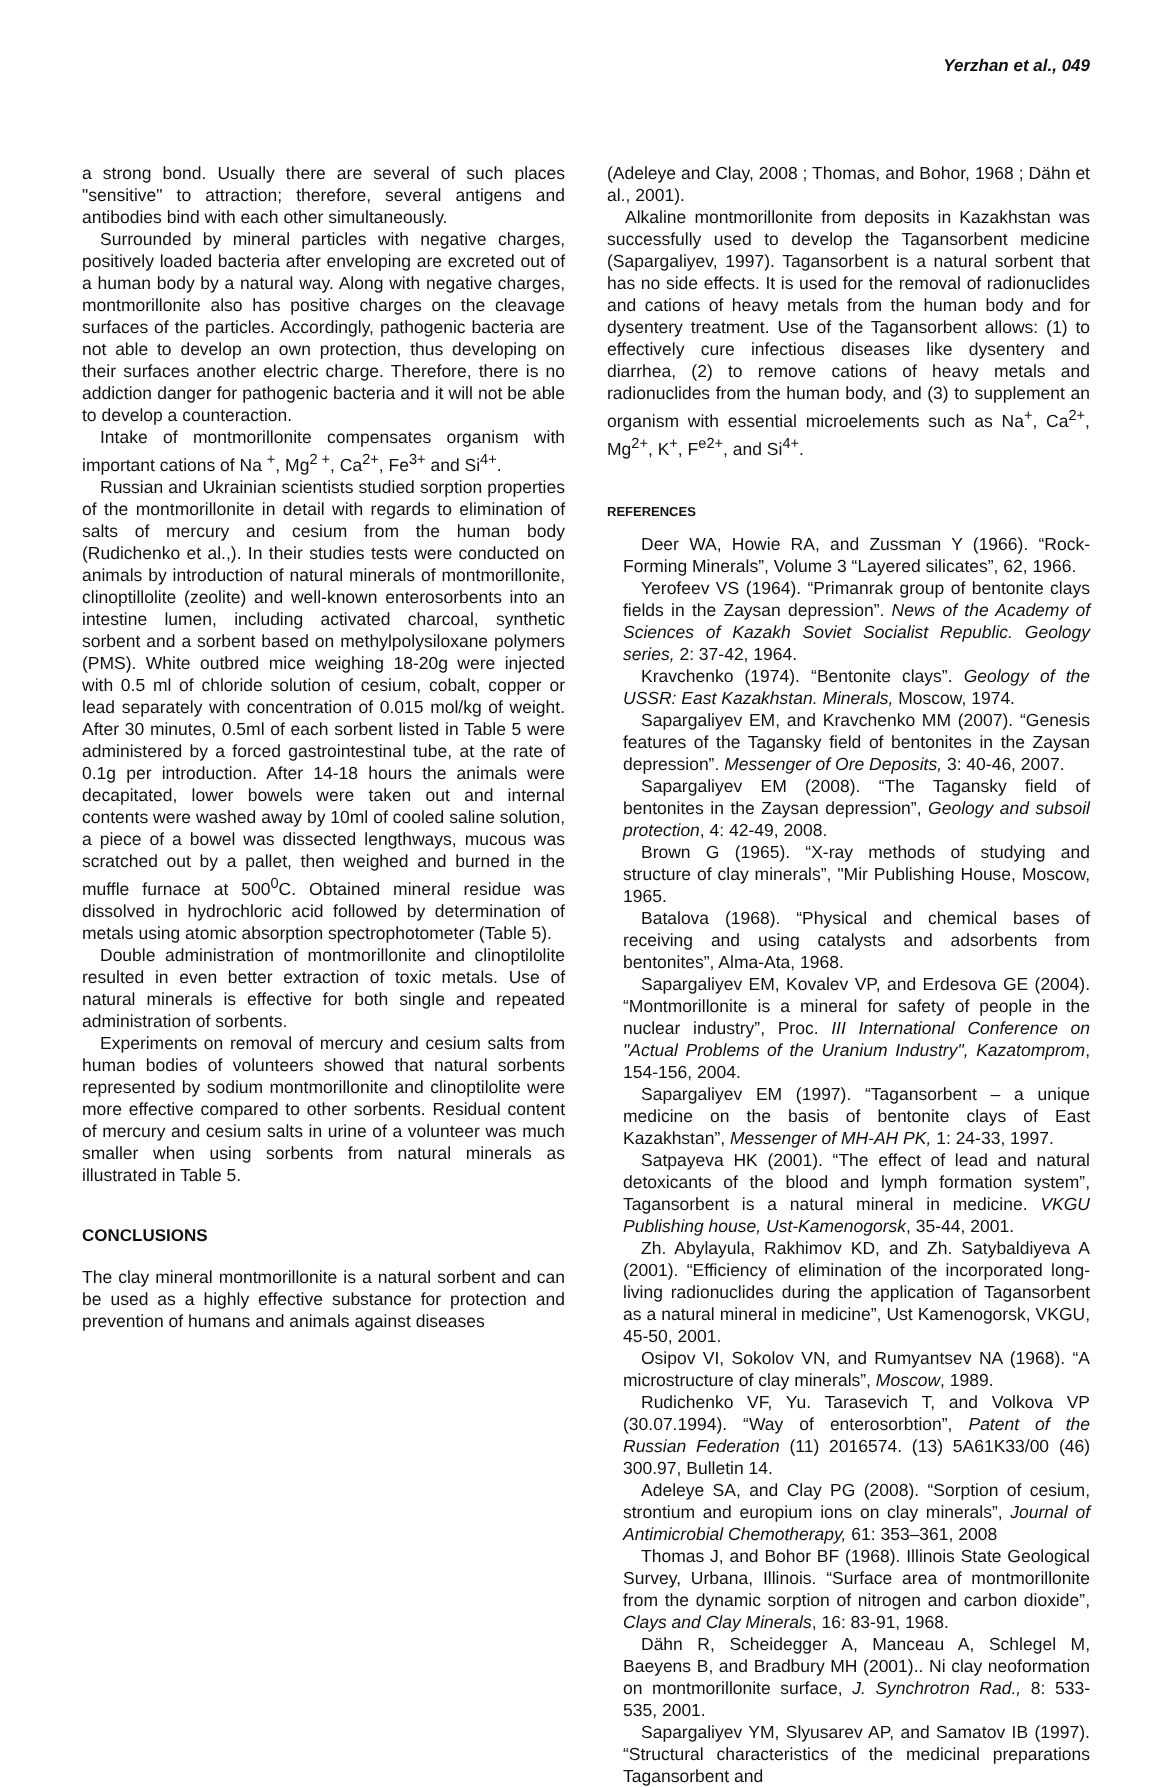Yerzhan et al., 049
a strong bond. Usually there are several of such places "sensitive" to attraction; therefore, several antigens and antibodies bind with each other simultaneously.
Surrounded by mineral particles with negative charges, positively loaded bacteria after enveloping are excreted out of a human body by a natural way. Along with negative charges, montmorillonite also has positive charges on the cleavage surfaces of the particles. Accordingly, pathogenic bacteria are not able to develop an own protection, thus developing on their surfaces another electric charge. Therefore, there is no addiction danger for pathogenic bacteria and it will not be able to develop a counteraction.
Intake of montmorillonite compensates organism with important cations of Na <sup>+</sup>, Mg<sup>2 +</sup>, Ca<sup>2+</sup>, Fe<sup>3+</sup> and Si<sup>4+</sup>.
Russian and Ukrainian scientists studied sorption properties of the montmorillonite in detail with regards to elimination of salts of mercury and cesium from the human body (Rudichenko et al.,). In their studies tests were conducted on animals by introduction of natural minerals of montmorillonite, clinoptillolite (zeolite) and well-known enterosorbents into an intestine lumen, including activated charcoal, synthetic sorbent and a sorbent based on methylpolysiloxane polymers (PMS). White outbred mice weighing 18-20g were injected with 0.5 ml of chloride solution of cesium, cobalt, copper or lead separately with concentration of 0.015 mol/kg of weight. After 30 minutes, 0.5ml of each sorbent listed in Table 5 were administered by a forced gastrointestinal tube, at the rate of 0.1g per introduction. After 14-18 hours the animals were decapitated, lower bowels were taken out and internal contents were washed away by 10ml of cooled saline solution, a piece of a bowel was dissected lengthways, mucous was scratched out by a pallet, then weighed and burned in the muffle furnace at 500<sup>0</sup>C. Obtained mineral residue was dissolved in hydrochloric acid followed by determination of metals using atomic absorption spectrophotometer (Table 5).
Double administration of montmorillonite and clinoptilolite resulted in even better extraction of toxic metals. Use of natural minerals is effective for both single and repeated administration of sorbents.
Experiments on removal of mercury and cesium salts from human bodies of volunteers showed that natural sorbents represented by sodium montmorillonite and clinoptilolite were more effective compared to other sorbents. Residual content of mercury and cesium salts in urine of a volunteer was much smaller when using sorbents from natural minerals as illustrated in Table 5.
CONCLUSIONS
The clay mineral montmorillonite is a natural sorbent and can be used as a highly effective substance for protection and prevention of humans and animals against diseases
(Adeleye and Clay, 2008 ; Thomas, and Bohor, 1968 ; Dähn et al., 2001).
Alkaline montmorillonite from deposits in Kazakhstan was successfully used to develop the Tagansorbent medicine (Sapargaliyev, 1997). Tagansorbent is a natural sorbent that has no side effects. It is used for the removal of radionuclides and cations of heavy metals from the human body and for dysentery treatment. Use of the Tagansorbent allows: (1) to effectively cure infectious diseases like dysentery and diarrhea, (2) to remove cations of heavy metals and radionuclides from the human body, and (3) to supplement an organism with essential microelements such as Na<sup>+</sup>, Ca<sup>2+</sup>, Mg<sup>2+</sup>, K<sup>+</sup>, F<sup>e2+</sup>, and Si<sup>4+</sup>.
REFERENCES
Deer WA, Howie RA, and Zussman Y (1966). “Rock-Forming Minerals”, Volume 3 “Layered silicates”, 62, 1966.
Yerofeev VS (1964). “Primanrak group of bentonite clays fields in the Zaysan depression”. News of the Academy of Sciences of Kazakh Soviet Socialist Republic. Geology series, 2: 37-42, 1964.
Kravchenko (1974). “Bentonite clays”. Geology of the USSR: East Kazakhstan. Minerals, Moscow, 1974.
Sapargaliyev EM, and Kravchenko MM (2007). “Genesis features of the Tagansky field of bentonites in the Zaysan depression”. Messenger of Ore Deposits, 3: 40-46, 2007.
Sapargaliyev EM (2008). “The Tagansky field of bentonites in the Zaysan depression”, Geology and subsoil protection, 4: 42-49, 2008.
Brown G (1965). “X-ray methods of studying and structure of clay minerals”, "Mir Publishing House, Moscow, 1965.
Batalova (1968). “Physical and chemical bases of receiving and using catalysts and adsorbents from bentonites”, Alma-Ata, 1968.
Sapargaliyev EM, Kovalev VP, and Erdesova GE (2004). “Montmorillonite is a mineral for safety of people in the nuclear industry”, Proc. III International Conference on "Actual Problems of the Uranium Industry", Kazatomprom, 154-156, 2004.
Sapargaliyev EM (1997). “Tagansorbent – a unique medicine on the basis of bentonite clays of East Kazakhstan”, Messenger of MH-AH PK, 1: 24-33, 1997.
Satpayeva HK (2001). “The effect of lead and natural detoxicants of the blood and lymph formation system”, Tagansorbent is a natural mineral in medicine. VKGU Publishing house, Ust-Kamenogorsk, 35-44, 2001.
Zh. Abylayula, Rakhimov KD, and Zh. Satybaldiyeva A (2001). “Efficiency of elimination of the incorporated long-living radionuclides during the application of Tagansorbent as a natural mineral in medicine”, Ust Kamenogorsk, VKGU, 45-50, 2001.
Osipov VI, Sokolov VN, and Rumyantsev NA (1968). “A microstructure of clay minerals”, Moscow, 1989.
Rudichenko VF, Yu. Tarasevich T, and Volkova VP (30.07.1994). “Way of enterosorbtion”, Patent of the Russian Federation (11) 2016574. (13) 5A61K33/00 (46) 300.97, Bulletin 14.
Adeleye SA, and Clay PG (2008). “Sorption of cesium, strontium and europium ions on clay minerals”, Journal of Antimicrobial Chemotherapy, 61: 353–361, 2008
Thomas J, and Bohor BF (1968). Illinois State Geological Survey, Urbana, Illinois. “Surface area of montmorillonite from the dynamic sorption of nitrogen and carbon dioxide”, Clays and Clay Minerals, 16: 83-91, 1968.
Dähn R, Scheidegger A, Manceau A, Schlegel M, Baeyens B, and Bradbury MH (2001).. Ni clay neoformation on montmorillonite surface, J. Synchrotron Rad., 8: 533-535, 2001.
Sapargaliyev YM, Slyusarev AP, and Samatov IB (1997). “Structural characteristics of the medicinal preparations Tagansorbent and